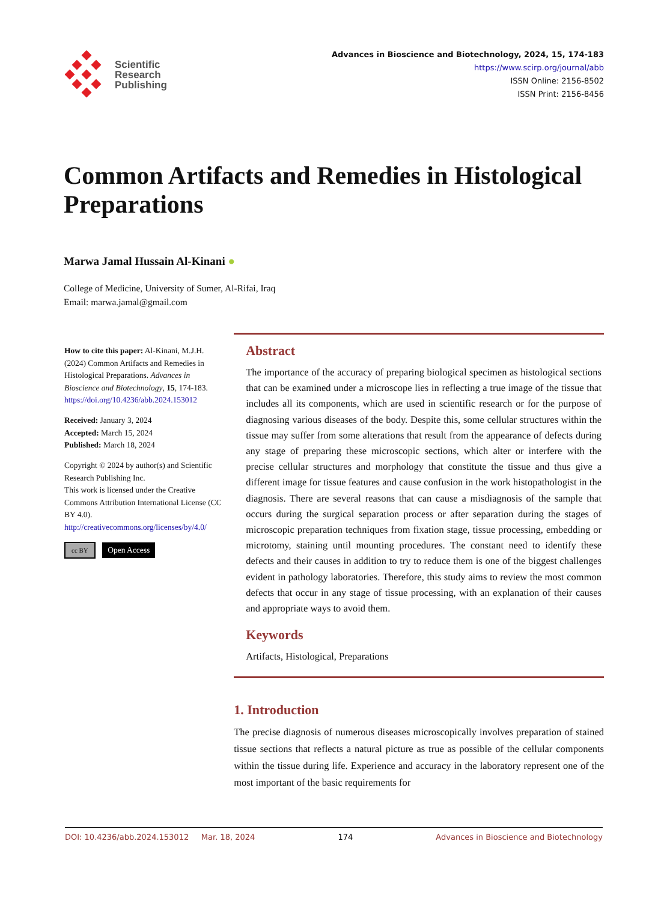Scientific
Research
Publishing
Advances in Bioscience and Biotechnology, 2024, 15, 174-183
https://www.scirp.org/journal/abb
ISSN Online: 2156-8502
ISSN Print: 2156-8456
Common Artifacts and Remedies in Histological Preparations
Marwa Jamal Hussain Al-Kinani ●
College of Medicine, University of Sumer, Al-Rifai, Iraq
Email: marwa.jamal@gmail.com
How to cite this paper: Al-Kinani, M.J.H. (2024) Common Artifacts and Remedies in Histological Preparations. Advances in Bioscience and Biotechnology, 15, 174-183.
https://doi.org/10.4236/abb.2024.153012
Received: January 3, 2024
Accepted: March 15, 2024
Published: March 18, 2024
Copyright © 2024 by author(s) and Scientific Research Publishing Inc.
This work is licensed under the Creative Commons Attribution International License (CC BY 4.0).
http://creativecommons.org/licenses/by/4.0/
cc BY Open Access
Abstract
The importance of the accuracy of preparing biological specimen as histological sections that can be examined under a microscope lies in reflecting a true image of the tissue that includes all its components, which are used in scientific research or for the purpose of diagnosing various diseases of the body. Despite this, some cellular structures within the tissue may suffer from some alterations that result from the appearance of defects during any stage of preparing these microscopic sections, which alter or interfere with the precise cellular structures and morphology that constitute the tissue and thus give a different image for tissue features and cause confusion in the work histopathologist in the diagnosis. There are several reasons that can cause a misdiagnosis of the sample that occurs during the surgical separation process or after separation during the stages of microscopic preparation techniques from fixation stage, tissue processing, embedding or microtomy, staining until mounting procedures. The constant need to identify these defects and their causes in addition to try to reduce them is one of the biggest challenges evident in pathology laboratories. Therefore, this study aims to review the most common defects that occur in any stage of tissue processing, with an explanation of their causes and appropriate ways to avoid them.
Keywords
Artifacts, Histological, Preparations
1. Introduction
The precise diagnosis of numerous diseases microscopically involves preparation of stained tissue sections that reflects a natural picture as true as possible of the cellular components within the tissue during life. Experience and accuracy in the laboratory represent one of the most important of the basic requirements for
DOI: 10.4236/abb.2024.153012 Mar. 18, 2024 174 Advances in Bioscience and Biotechnology